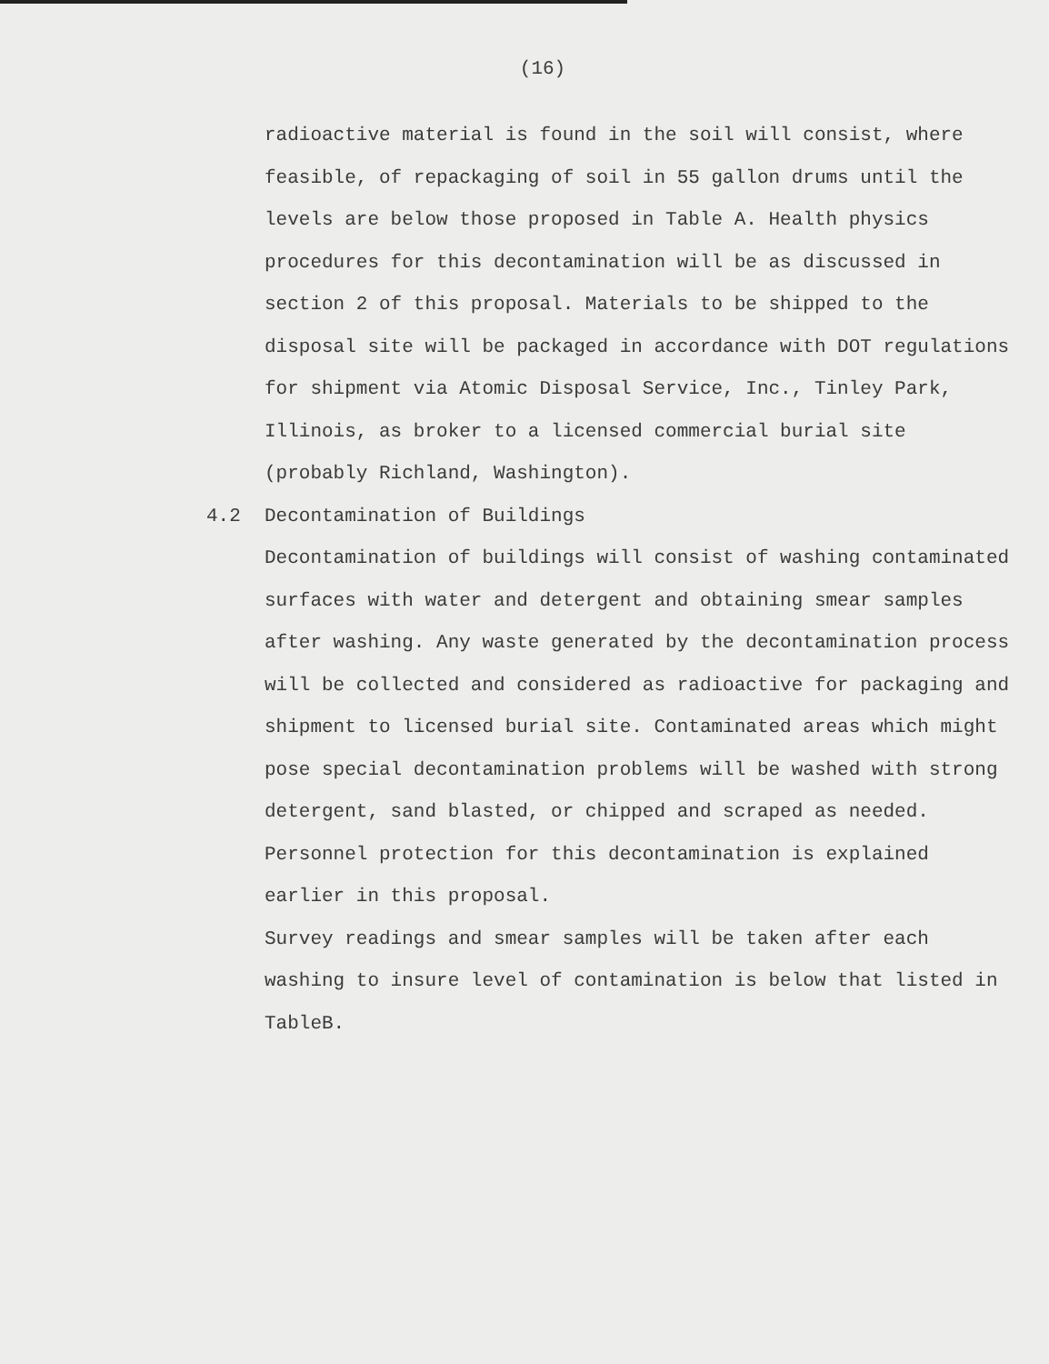(16)
radioactive material is found in the soil will consist, where feasible, of repackaging of soil in 55 gallon drums until the levels are below those proposed in Table A. Health physics procedures for this decontamination will be as discussed in section 2 of this proposal. Materials to be shipped to the disposal site will be packaged in accordance with DOT regulations for shipment via Atomic Disposal Service, Inc., Tinley Park, Illinois, as broker to a licensed commercial burial site (probably Richland, Washington).
4.2 Decontamination of Buildings
Decontamination of buildings will consist of washing contaminated surfaces with water and detergent and obtaining smear samples after washing. Any waste generated by the decontamination process will be collected and considered as radioactive for packaging and shipment to licensed burial site. Contaminated areas which might pose special decontamination problems will be washed with strong detergent, sand blasted, or chipped and scraped as needed. Personnel protection for this decontamination is explained earlier in this proposal.
Survey readings and smear samples will be taken after each washing to insure level of contamination is below that listed in TableB.